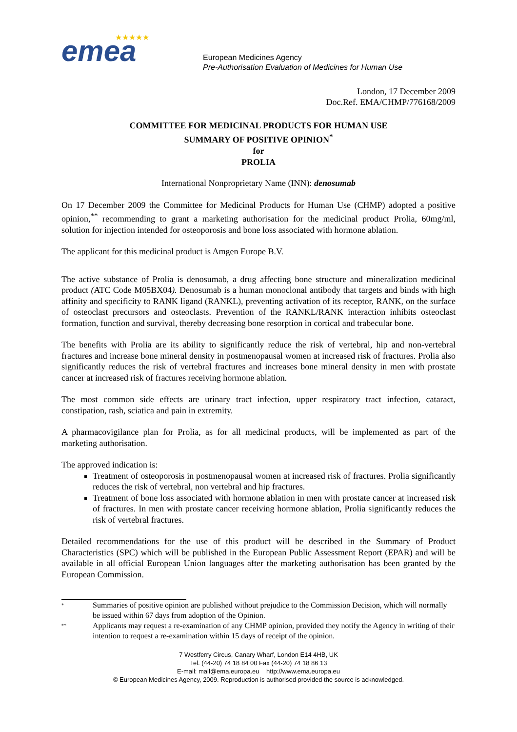emea
★★★★★
European Medicines Agency
Pre-Authorisation Evaluation of Medicines for Human Use
London, 17 December 2009
Doc.Ref. EMA/CHMP/776168/2009
COMMITTEE FOR MEDICINAL PRODUCTS FOR HUMAN USE
SUMMARY OF POSITIVE OPINION<sup>*</sup>
for
PROLIA
International Nonproprietary Name (INN): denosumab
On 17 December 2009 the Committee for Medicinal Products for Human Use (CHMP) adopted a positive opinion,<sup>**</sup> recommending to grant a marketing authorisation for the medicinal product Prolia, 60mg/ml, solution for injection intended for osteoporosis and bone loss associated with hormone ablation.
The applicant for this medicinal product is Amgen Europe B.V.
The active substance of Prolia is denosumab, a drug affecting bone structure and mineralization medicinal product (ATC Code M05BX04). Denosumab is a human monoclonal antibody that targets and binds with high affinity and specificity to RANK ligand (RANKL), preventing activation of its receptor, RANK, on the surface of osteoclast precursors and osteoclasts. Prevention of the RANKL/RANK interaction inhibits osteoclast formation, function and survival, thereby decreasing bone resorption in cortical and trabecular bone.
The benefits with Prolia are its ability to significantly reduce the risk of vertebral, hip and non-vertebral fractures and increase bone mineral density in postmenopausal women at increased risk of fractures. Prolia also significantly reduces the risk of vertebral fractures and increases bone mineral density in men with prostate cancer at increased risk of fractures receiving hormone ablation.
The most common side effects are urinary tract infection, upper respiratory tract infection, cataract, constipation, rash, sciatica and pain in extremity.
A pharmacovigilance plan for Prolia, as for all medicinal products, will be implemented as part of the marketing authorisation.
The approved indication is:
Treatment of osteoporosis in postmenopausal women at increased risk of fractures. Prolia significantly reduces the risk of vertebral, non vertebral and hip fractures.
Treatment of bone loss associated with hormone ablation in men with prostate cancer at increased risk of fractures. In men with prostate cancer receiving hormone ablation, Prolia significantly reduces the risk of vertebral fractures.
Detailed recommendations for the use of this product will be described in the Summary of Product Characteristics (SPC) which will be published in the European Public Assessment Report (EPAR) and will be available in all official European Union languages after the marketing authorisation has been granted by the European Commission.
*
Summaries of positive opinion are published without prejudice to the Commission Decision, which will normally be issued within 67 days from adoption of the Opinion.
**
Applicants may request a re-examination of any CHMP opinion, provided they notify the Agency in writing of their intention to request a re-examination within 15 days of receipt of the opinion.
7 Westferry Circus, Canary Wharf, London E14 4HB, UK
Tel. (44-20) 74 18 84 00 Fax (44-20) 74 18 86 13
E-mail: mail@ema.europa.eu http://www.ema.europa.eu
© European Medicines Agency, 2009. Reproduction is authorised provided the source is acknowledged.